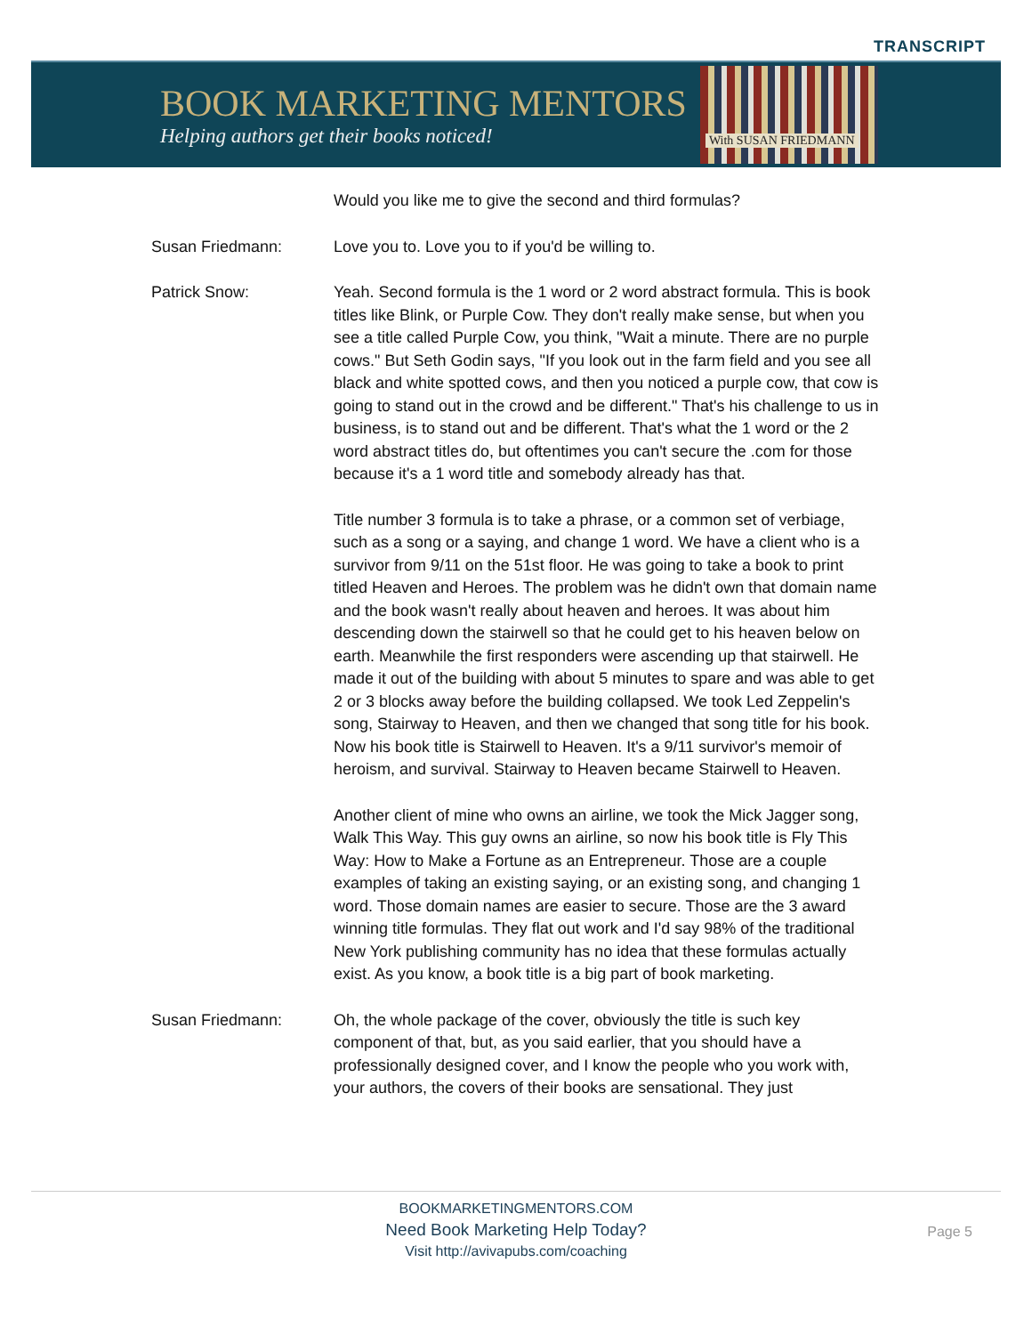TRANSCRIPT
BOOK MARKETING MENTORS
Helping authors get their books noticed!
With SUSAN FRIEDMANN
Would you like me to give the second and third formulas?
Susan Friedmann: Love you to. Love you to if you'd be willing to.
Patrick Snow: Yeah. Second formula is the 1 word or 2 word abstract formula. This is book titles like Blink, or Purple Cow. They don't really make sense, but when you see a title called Purple Cow, you think, "Wait a minute. There are no purple cows." But Seth Godin says, "If you look out in the farm field and you see all black and white spotted cows, and then you noticed a purple cow, that cow is going to stand out in the crowd and be different." That's his challenge to us in business, is to stand out and be different. That's what the 1 word or the 2 word abstract titles do, but oftentimes you can't secure the .com for those because it's a 1 word title and somebody already has that.
Title number 3 formula is to take a phrase, or a common set of verbiage, such as a song or a saying, and change 1 word. We have a client who is a survivor from 9/11 on the 51st floor. He was going to take a book to print titled Heaven and Heroes. The problem was he didn't own that domain name and the book wasn't really about heaven and heroes. It was about him descending down the stairwell so that he could get to his heaven below on earth. Meanwhile the first responders were ascending up that stairwell. He made it out of the building with about 5 minutes to spare and was able to get 2 or 3 blocks away before the building collapsed. We took Led Zeppelin's song, Stairway to Heaven, and then we changed that song title for his book. Now his book title is Stairwell to Heaven. It's a 9/11 survivor's memoir of heroism, and survival. Stairway to Heaven became Stairwell to Heaven.
Another client of mine who owns an airline, we took the Mick Jagger song, Walk This Way. This guy owns an airline, so now his book title is Fly This Way: How to Make a Fortune as an Entrepreneur. Those are a couple examples of taking an existing saying, or an existing song, and changing 1 word. Those domain names are easier to secure. Those are the 3 award winning title formulas. They flat out work and I'd say 98% of the traditional New York publishing community has no idea that these formulas actually exist. As you know, a book title is a big part of book marketing.
Susan Friedmann: Oh, the whole package of the cover, obviously the title is such key component of that, but, as you said earlier, that you should have a professionally designed cover, and I know the people who you work with, your authors, the covers of their books are sensational. They just
BOOKMARKETINGMENTORS.COM
Need Book Marketing Help Today?
Visit http://avivapubs.com/coaching
Page 5